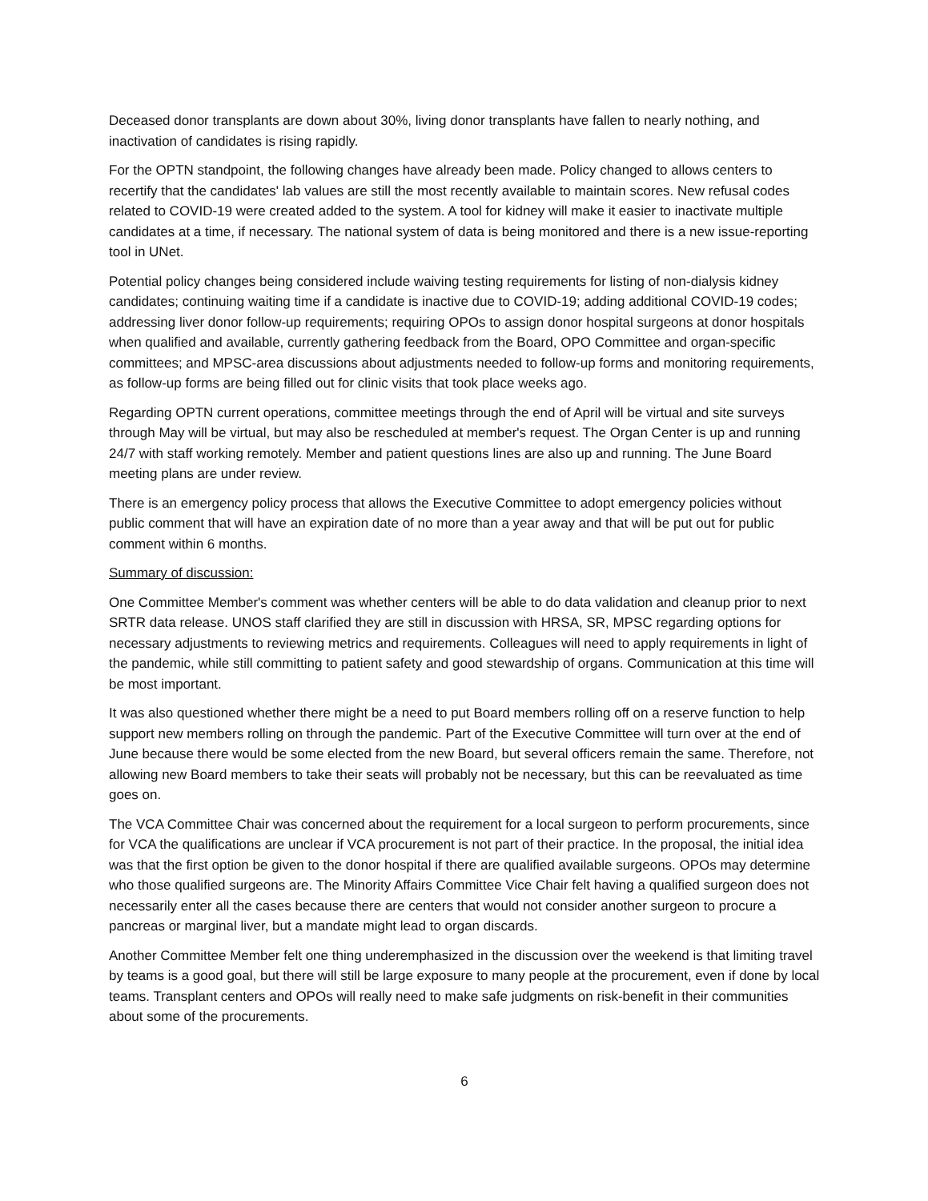Deceased donor transplants are down about 30%, living donor transplants have fallen to nearly nothing, and inactivation of candidates is rising rapidly.
For the OPTN standpoint, the following changes have already been made. Policy changed to allows centers to recertify that the candidates' lab values are still the most recently available to maintain scores. New refusal codes related to COVID-19 were created added to the system. A tool for kidney will make it easier to inactivate multiple candidates at a time, if necessary. The national system of data is being monitored and there is a new issue-reporting tool in UNet.
Potential policy changes being considered include waiving testing requirements for listing of non-dialysis kidney candidates; continuing waiting time if a candidate is inactive due to COVID-19; adding additional COVID-19 codes; addressing liver donor follow-up requirements; requiring OPOs to assign donor hospital surgeons at donor hospitals when qualified and available, currently gathering feedback from the Board, OPO Committee and organ-specific committees; and MPSC-area discussions about adjustments needed to follow-up forms and monitoring requirements, as follow-up forms are being filled out for clinic visits that took place weeks ago.
Regarding OPTN current operations, committee meetings through the end of April will be virtual and site surveys through May will be virtual, but may also be rescheduled at member's request. The Organ Center is up and running 24/7 with staff working remotely. Member and patient questions lines are also up and running. The June Board meeting plans are under review.
There is an emergency policy process that allows the Executive Committee to adopt emergency policies without public comment that will have an expiration date of no more than a year away and that will be put out for public comment within 6 months.
Summary of discussion:
One Committee Member's comment was whether centers will be able to do data validation and cleanup prior to next SRTR data release. UNOS staff clarified they are still in discussion with HRSA, SR, MPSC regarding options for necessary adjustments to reviewing metrics and requirements. Colleagues will need to apply requirements in light of the pandemic, while still committing to patient safety and good stewardship of organs. Communication at this time will be most important.
It was also questioned whether there might be a need to put Board members rolling off on a reserve function to help support new members rolling on through the pandemic. Part of the Executive Committee will turn over at the end of June because there would be some elected from the new Board, but several officers remain the same. Therefore, not allowing new Board members to take their seats will probably not be necessary, but this can be reevaluated as time goes on.
The VCA Committee Chair was concerned about the requirement for a local surgeon to perform procurements, since for VCA the qualifications are unclear if VCA procurement is not part of their practice. In the proposal, the initial idea was that the first option be given to the donor hospital if there are qualified available surgeons. OPOs may determine who those qualified surgeons are. The Minority Affairs Committee Vice Chair felt having a qualified surgeon does not necessarily enter all the cases because there are centers that would not consider another surgeon to procure a pancreas or marginal liver, but a mandate might lead to organ discards.
Another Committee Member felt one thing underemphasized in the discussion over the weekend is that limiting travel by teams is a good goal, but there will still be large exposure to many people at the procurement, even if done by local teams. Transplant centers and OPOs will really need to make safe judgments on risk-benefit in their communities about some of the procurements.
6